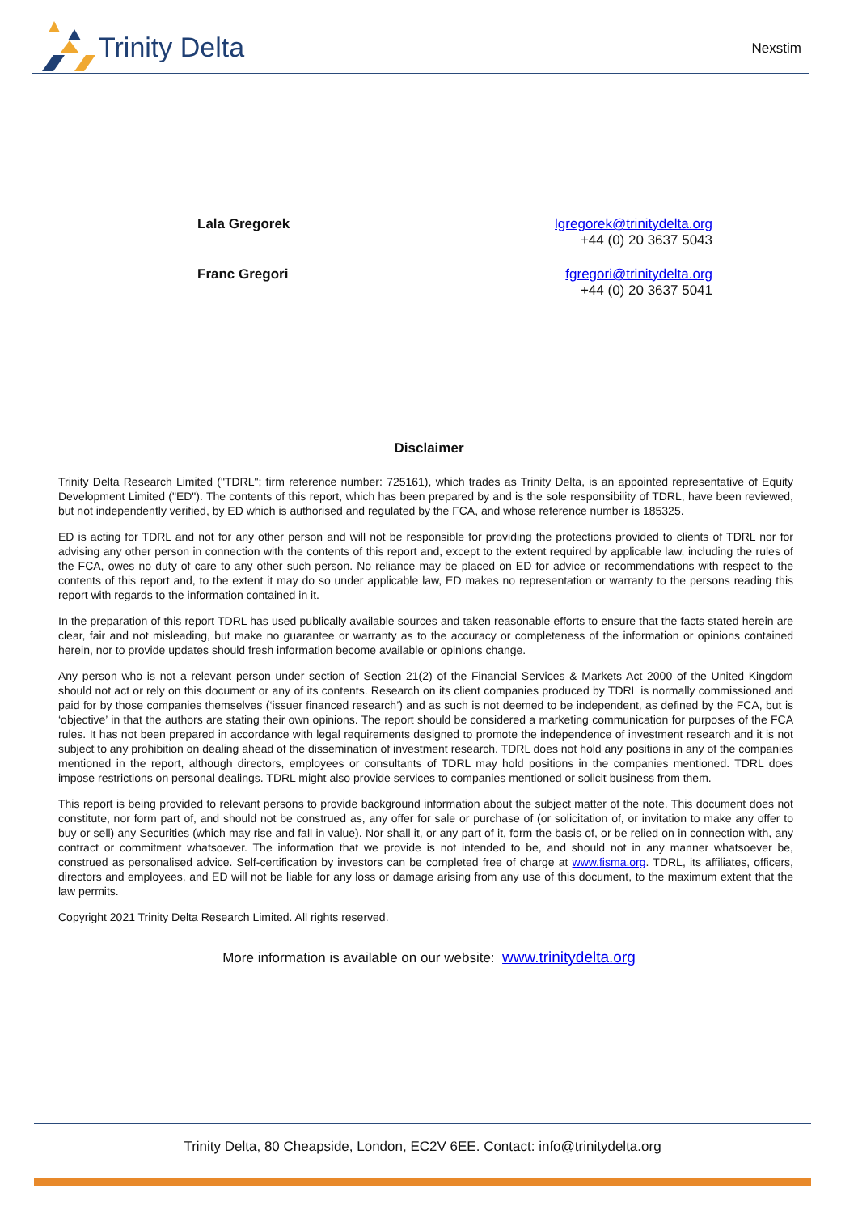Trinity Delta
Nexstim
Lala Gregorek lgregorek@trinitydelta.org
+44 (0) 20 3637 5043
Franc Gregori fgregori@trinitydelta.org
+44 (0) 20 3637 5041
Disclaimer
Trinity Delta Research Limited ("TDRL"; firm reference number: 725161), which trades as Trinity Delta, is an appointed representative of Equity Development Limited ("ED"). The contents of this report, which has been prepared by and is the sole responsibility of TDRL, have been reviewed, but not independently verified, by ED which is authorised and regulated by the FCA, and whose reference number is 185325.
ED is acting for TDRL and not for any other person and will not be responsible for providing the protections provided to clients of TDRL nor for advising any other person in connection with the contents of this report and, except to the extent required by applicable law, including the rules of the FCA, owes no duty of care to any other such person. No reliance may be placed on ED for advice or recommendations with respect to the contents of this report and, to the extent it may do so under applicable law, ED makes no representation or warranty to the persons reading this report with regards to the information contained in it.
In the preparation of this report TDRL has used publically available sources and taken reasonable efforts to ensure that the facts stated herein are clear, fair and not misleading, but make no guarantee or warranty as to the accuracy or completeness of the information or opinions contained herein, nor to provide updates should fresh information become available or opinions change.
Any person who is not a relevant person under section of Section 21(2) of the Financial Services & Markets Act 2000 of the United Kingdom should not act or rely on this document or any of its contents. Research on its client companies produced by TDRL is normally commissioned and paid for by those companies themselves (‘issuer financed research’) and as such is not deemed to be independent, as defined by the FCA, but is ‘objective’ in that the authors are stating their own opinions. The report should be considered a marketing communication for purposes of the FCA rules. It has not been prepared in accordance with legal requirements designed to promote the independence of investment research and it is not subject to any prohibition on dealing ahead of the dissemination of investment research. TDRL does not hold any positions in any of the companies mentioned in the report, although directors, employees or consultants of TDRL may hold positions in the companies mentioned. TDRL does impose restrictions on personal dealings. TDRL might also provide services to companies mentioned or solicit business from them.
This report is being provided to relevant persons to provide background information about the subject matter of the note. This document does not constitute, nor form part of, and should not be construed as, any offer for sale or purchase of (or solicitation of, or invitation to make any offer to buy or sell) any Securities (which may rise and fall in value). Nor shall it, or any part of it, form the basis of, or be relied on in connection with, any contract or commitment whatsoever. The information that we provide is not intended to be, and should not in any manner whatsoever be, construed as personalised advice. Self-certification by investors can be completed free of charge at www.fisma.org. TDRL, its affiliates, officers, directors and employees, and ED will not be liable for any loss or damage arising from any use of this document, to the maximum extent that the law permits.
Copyright 2021 Trinity Delta Research Limited. All rights reserved.
More information is available on our website: www.trinitydelta.org
Trinity Delta, 80 Cheapside, London, EC2V 6EE. Contact: info@trinitydelta.org